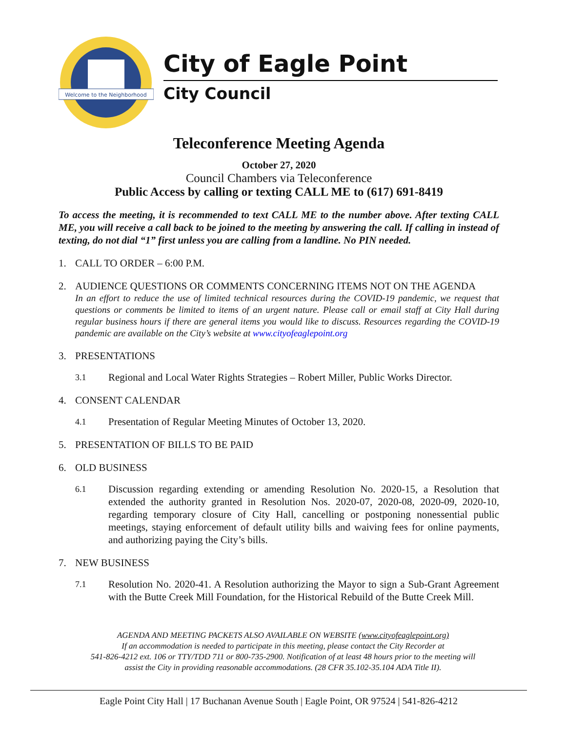Welcome to the Neighborhood
City of Eagle Point
City Council
Teleconference Meeting Agenda
October 27, 2020
Council Chambers via Teleconference
Public Access by calling or texting CALL ME to (617) 691-8419
To access the meeting, it is recommended to text CALL ME to the number above. After texting CALL ME, you will receive a call back to be joined to the meeting by answering the call. If calling in instead of texting, do not dial “1” first unless you are calling from a landline. No PIN needed.
1. CALL TO ORDER – 6:00 P.M.
2. AUDIENCE QUESTIONS OR COMMENTS CONCERNING ITEMS NOT ON THE AGENDA
In an effort to reduce the use of limited technical resources during the COVID-19 pandemic, we request that questions or comments be limited to items of an urgent nature. Please call or email staff at City Hall during regular business hours if there are general items you would like to discuss. Resources regarding the COVID-19 pandemic are available on the City’s website at www.cityofeaglepoint.org
3. PRESENTATIONS
3.1 Regional and Local Water Rights Strategies – Robert Miller, Public Works Director.
4. CONSENT CALENDAR
4.1 Presentation of Regular Meeting Minutes of October 13, 2020.
5. PRESENTATION OF BILLS TO BE PAID
6. OLD BUSINESS
6.1 Discussion regarding extending or amending Resolution No. 2020-15, a Resolution that extended the authority granted in Resolution Nos. 2020-07, 2020-08, 2020-09, 2020-10, regarding temporary closure of City Hall, cancelling or postponing nonessential public meetings, staying enforcement of default utility bills and waiving fees for online payments, and authorizing paying the City’s bills.
7. NEW BUSINESS
7.1 Resolution No. 2020-41. A Resolution authorizing the Mayor to sign a Sub-Grant Agreement with the Butte Creek Mill Foundation, for the Historical Rebuild of the Butte Creek Mill.
AGENDA AND MEETING PACKETS ALSO AVAILABLE ON WEBSITE (www.cityofeaglepoint.org)
If an accommodation is needed to participate in this meeting, please contact the City Recorder at
541-826-4212 ext. 106 or TTY/TDD 711 or 800-735-2900. Notification of at least 48 hours prior to the meeting will
assist the City in providing reasonable accommodations. (28 CFR 35.102-35.104 ADA Title II).
Eagle Point City Hall | 17 Buchanan Avenue South | Eagle Point, OR 97524 | 541-826-4212